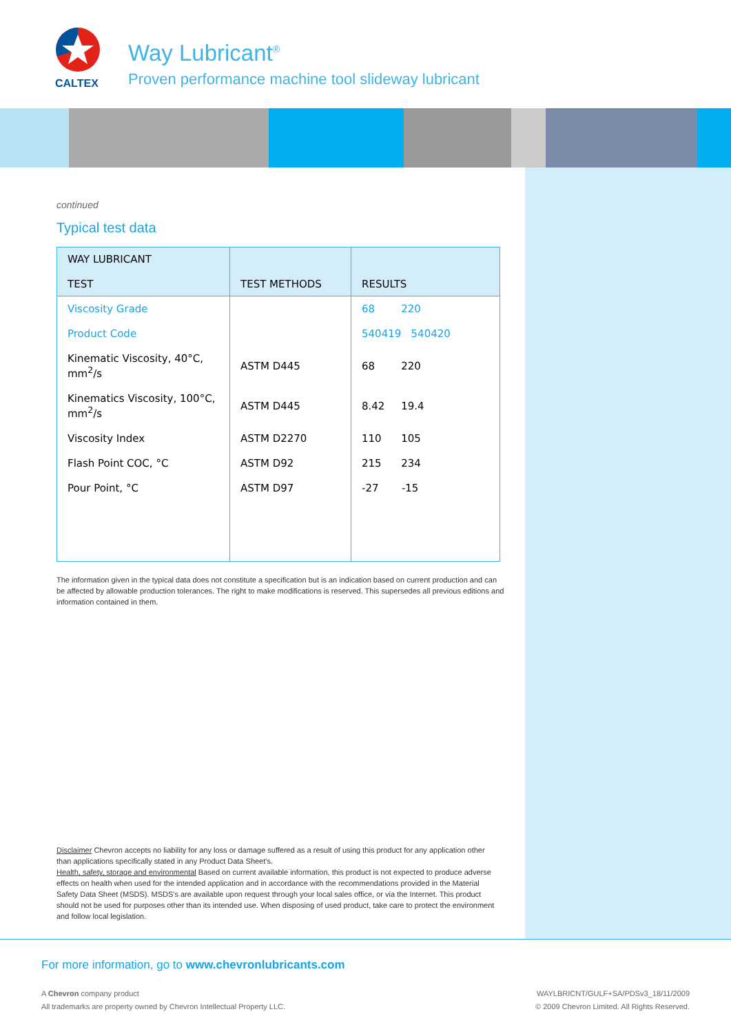CALTEX
Way Lubricant<sup>®</sup>
Proven performance machine tool slideway lubricant
continued
Typical test data
| WAY LUBRICANT TEST | TEST METHODS | RESULTS |
| --- | --- | --- |
| Viscosity Grade | | 68 220 |
| Product Code | | 540419 540420 |
| Kinematic Viscosity, 40°C, mm<sup>2</sup>/s | ASTM D445 | 68 220 |
| Kinematics Viscosity, 100°C, mm<sup>2</sup>/s | ASTM D445 | 8.42 19.4 |
| Viscosity Index | ASTM D2270 | 110 105 |
| Flash Point COC, °C | ASTM D92 | 215 234 |
| Pour Point, °C | ASTM D97 | -27 -15 |
The information given in the typical data does not constitute a specification but is an indication based on current production and can be affected by allowable production tolerances. The right to make modifications is reserved. This supersedes all previous editions and information contained in them.
Disclaimer Chevron accepts no liability for any loss or damage suffered as a result of using this product for any application other than applications specifically stated in any Product Data Sheet's.
Health, safety, storage and environmental Based on current available information, this product is not expected to produce adverse effects on health when used for the intended application and in accordance with the recommendations provided in the Material Safety Data Sheet (MSDS). MSDS's are available upon request through your local sales office, or via the Internet. This product should not be used for purposes other than its intended use. When disposing of used product, take care to protect the environment and follow local legislation.
For more information, go to www.chevronlubricants.com
A Chevron company product
All trademarks are property owned by Chevron Intellectual Property LLC.
WAYLBRICNT/GULF+SA/PDSv3_18/11/2009
© 2009 Chevron Limited. All Rights Reserved.